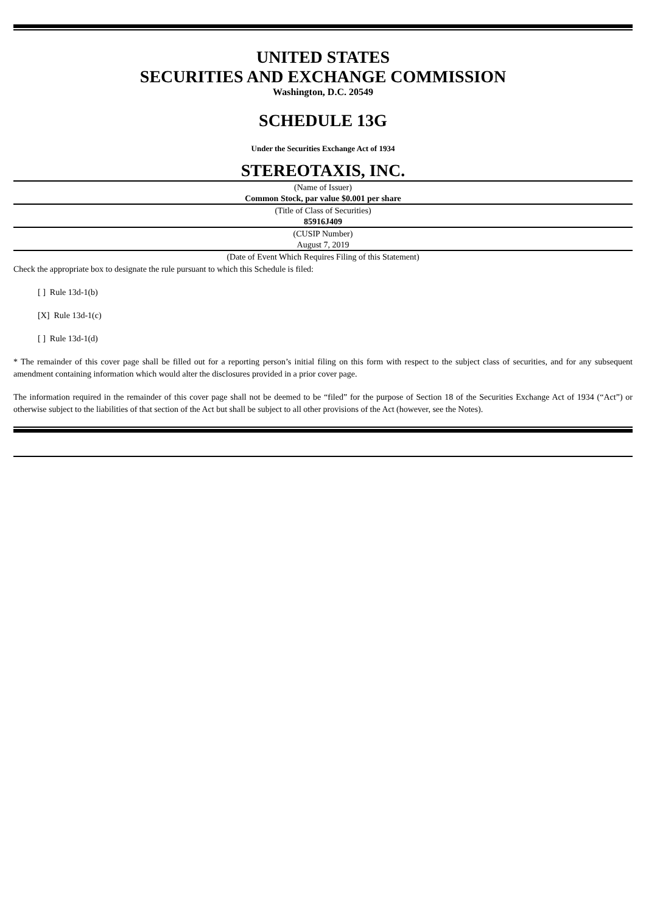UNITED STATES
SECURITIES AND EXCHANGE COMMISSION
Washington, D.C. 20549
SCHEDULE 13G
Under the Securities Exchange Act of 1934
STEREOTAXIS, INC.
(Name of Issuer)
Common Stock, par value $0.001 per share
(Title of Class of Securities)
85916J409
(CUSIP Number)
August 7, 2019
(Date of Event Which Requires Filing of this Statement)
Check the appropriate box to designate the rule pursuant to which this Schedule is filed:
[ ] Rule 13d-1(b)
[X] Rule 13d-1(c)
[ ] Rule 13d-1(d)
* The remainder of this cover page shall be filled out for a reporting person’s initial filing on this form with respect to the subject class of securities, and for any subsequent amendment containing information which would alter the disclosures provided in a prior cover page.
The information required in the remainder of this cover page shall not be deemed to be “filed” for the purpose of Section 18 of the Securities Exchange Act of 1934 (“Act”) or otherwise subject to the liabilities of that section of the Act but shall be subject to all other provisions of the Act (however, see the Notes).